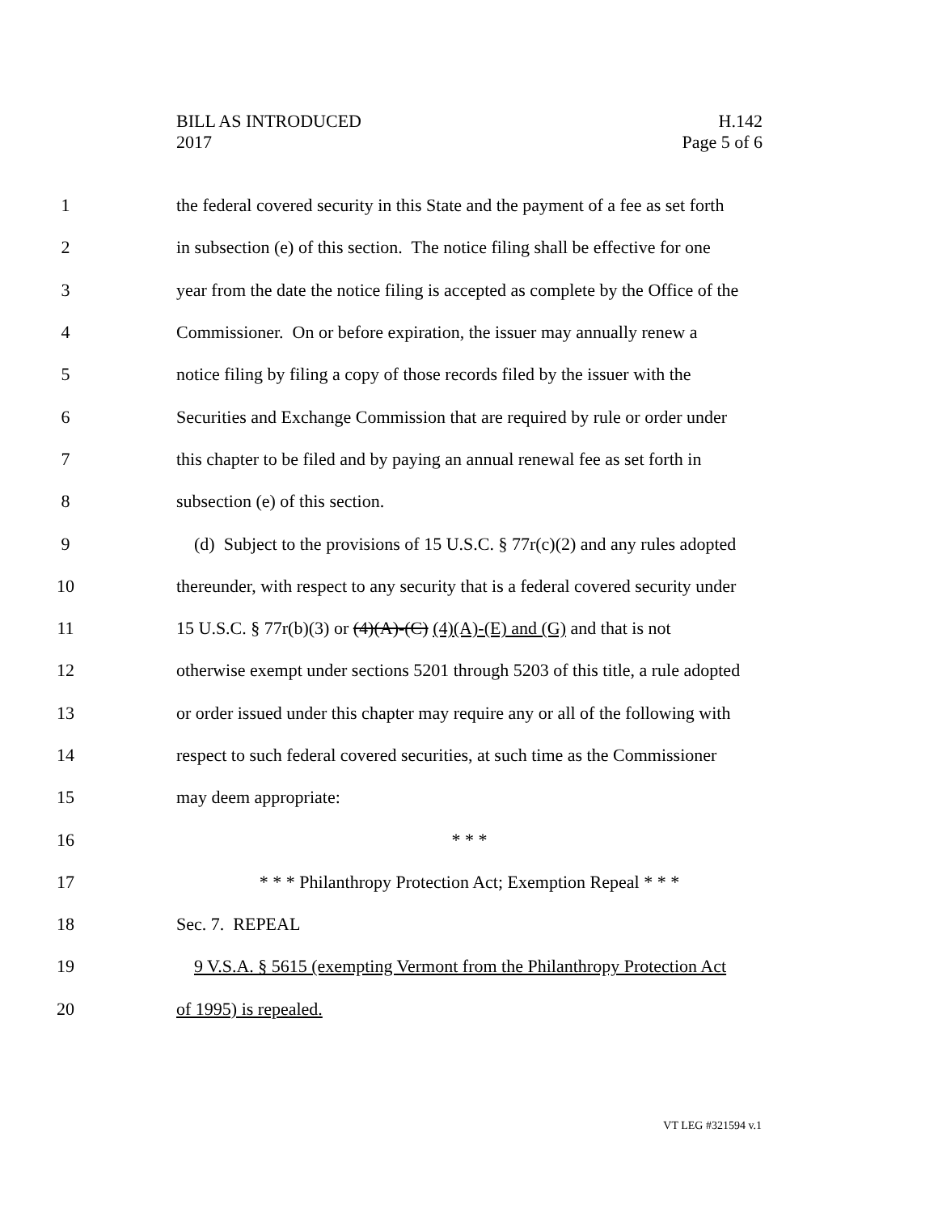BILL AS INTRODUCED
2017
H.142
Page 5 of 6
1 the federal covered security in this State and the payment of a fee as set forth
2 in subsection (e) of this section. The notice filing shall be effective for one
3 year from the date the notice filing is accepted as complete by the Office of the
4 Commissioner. On or before expiration, the issuer may annually renew a
5 notice filing by filing a copy of those records filed by the issuer with the
6 Securities and Exchange Commission that are required by rule or order under
7 this chapter to be filed and by paying an annual renewal fee as set forth in
8 subsection (e) of this section.
9 (d) Subject to the provisions of 15 U.S.C. § 77r(c)(2) and any rules adopted
10 thereunder, with respect to any security that is a federal covered security under
11 15 U.S.C. § 77r(b)(3) or (4)(A)-(C) (4)(A)-(E) and (G) and that is not
12 otherwise exempt under sections 5201 through 5203 of this title, a rule adopted
13 or order issued under this chapter may require any or all of the following with
14 respect to such federal covered securities, at such time as the Commissioner
15 may deem appropriate:
16 * * *
17 * * * Philanthropy Protection Act; Exemption Repeal * * *
18 Sec. 7. REPEAL
19 9 V.S.A. § 5615 (exempting Vermont from the Philanthropy Protection Act
20 of 1995) is repealed.
VT LEG #321594 v.1